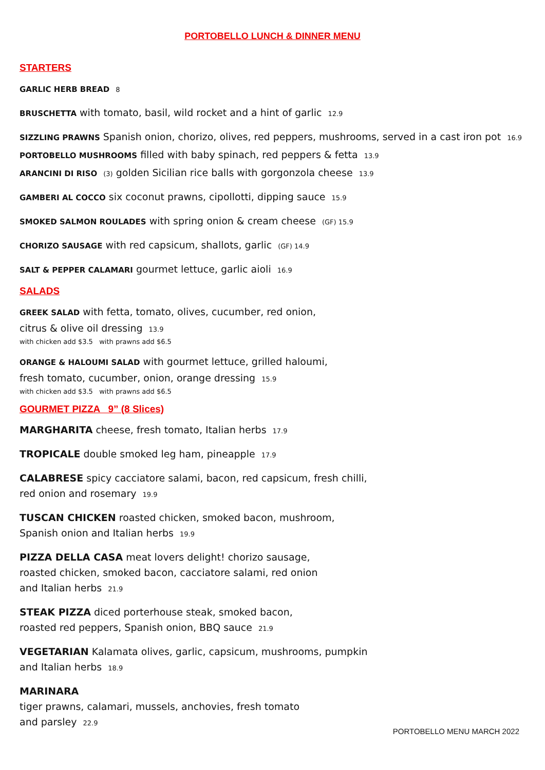PORTOBELLO LUNCH & DINNER MENU
STARTERS
GARLIC HERB BREAD 8
BRUSCHETTA with tomato, basil, wild rocket and a hint of garlic 12.9
SIZZLING PRAWNS Spanish onion, chorizo, olives, red peppers, mushrooms, served in a cast iron pot 16.9
PORTOBELLO MUSHROOMS filled with baby spinach, red peppers & fetta 13.9
ARANCINI DI RISO (3) golden Sicilian rice balls with gorgonzola cheese 13.9
GAMBERI AL COCCO six coconut prawns, cipollotti, dipping sauce 15.9
SMOKED SALMON ROULADES with spring onion & cream cheese (GF) 15.9
CHORIZO SAUSAGE with red capsicum, shallots, garlic (GF) 14.9
SALT & PEPPER CALAMARI gourmet lettuce, garlic aioli 16.9
SALADS
GREEK SALAD with fetta, tomato, olives, cucumber, red onion,
citrus & olive oil dressing 13.9
with chicken add $3.5 with prawns add $6.5
ORANGE & HALOUMI SALAD with gourmet lettuce, grilled haloumi,
fresh tomato, cucumber, onion, orange dressing 15.9
with chicken add $3.5 with prawns add $6.5
GOURMET PIZZA 9” (8 Slices)
MARGHARITA cheese, fresh tomato, Italian herbs 17.9
TROPICALE double smoked leg ham, pineapple 17.9
CALABRESE spicy cacciatore salami, bacon, red capsicum, fresh chilli,
red onion and rosemary 19.9
TUSCAN CHICKEN roasted chicken, smoked bacon, mushroom,
Spanish onion and Italian herbs 19.9
PIZZA DELLA CASA meat lovers delight! chorizo sausage,
roasted chicken, smoked bacon, cacciatore salami, red onion
and Italian herbs 21.9
STEAK PIZZA diced porterhouse steak, smoked bacon,
roasted red peppers, Spanish onion, BBQ sauce 21.9
VEGETARIAN Kalamata olives, garlic, capsicum, mushrooms, pumpkin
and Italian herbs 18.9
MARINARA
tiger prawns, calamari, mussels, anchovies, fresh tomato
and parsley 22.9
PORTOBELLO MENU MARCH 2022